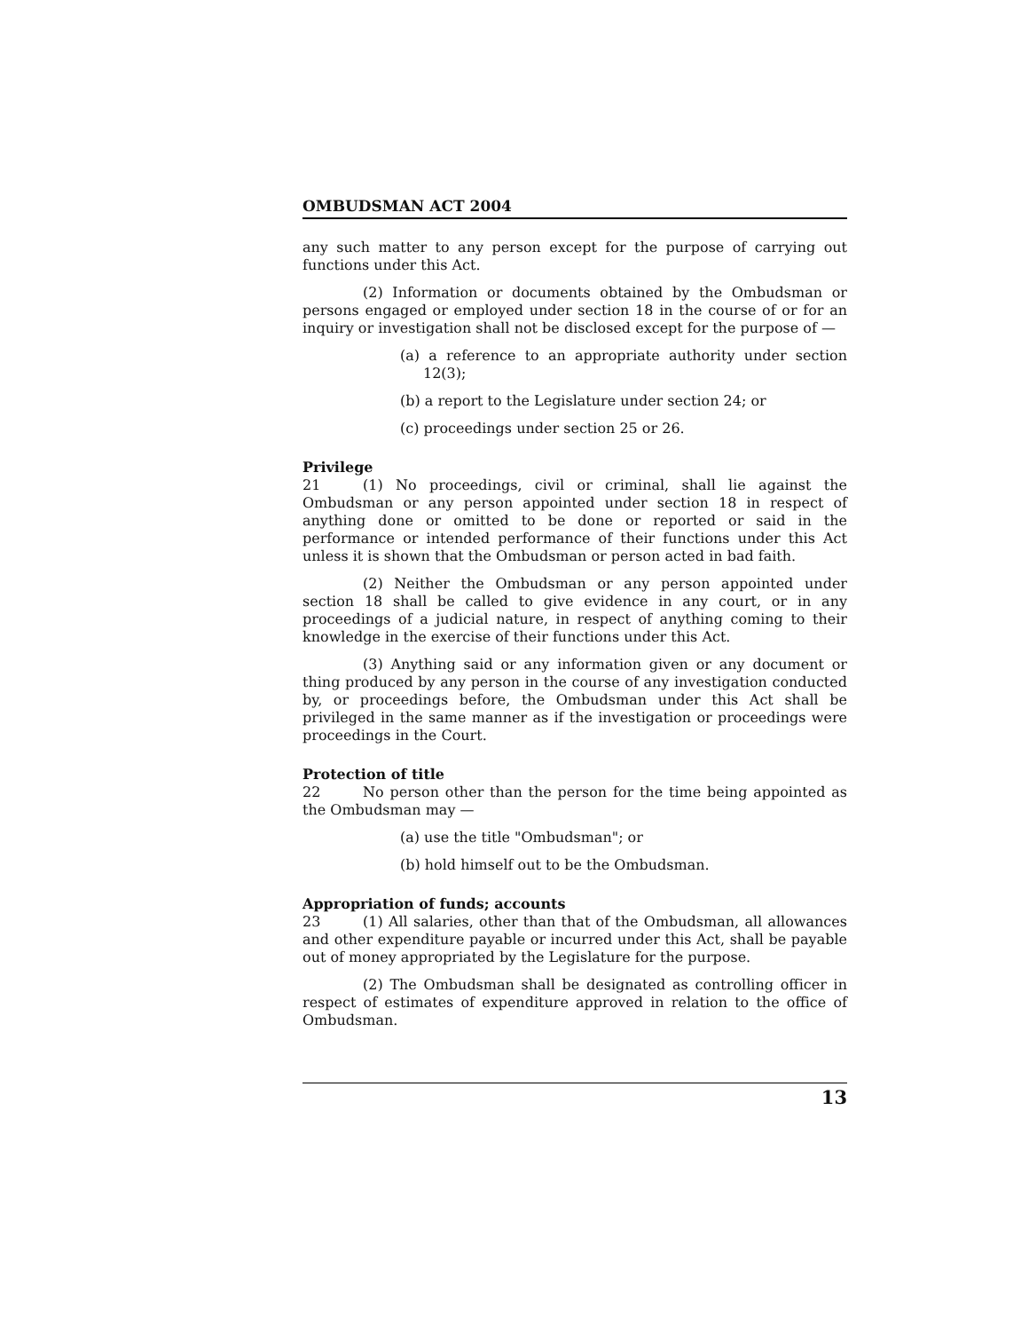OMBUDSMAN ACT 2004
any such matter to any person except for the purpose of carrying out functions under this Act.
(2) Information or documents obtained by the Ombudsman or persons engaged or employed under section 18 in the course of or for an inquiry or investigation shall not be disclosed except for the purpose of —
(a) a reference to an appropriate authority under section 12(3);
(b) a report to the Legislature under section 24; or
(c) proceedings under section 25 or 26.
Privilege
21 (1) No proceedings, civil or criminal, shall lie against the Ombudsman or any person appointed under section 18 in respect of anything done or omitted to be done or reported or said in the performance or intended performance of their functions under this Act unless it is shown that the Ombudsman or person acted in bad faith.
(2) Neither the Ombudsman or any person appointed under section 18 shall be called to give evidence in any court, or in any proceedings of a judicial nature, in respect of anything coming to their knowledge in the exercise of their functions under this Act.
(3) Anything said or any information given or any document or thing produced by any person in the course of any investigation conducted by, or proceedings before, the Ombudsman under this Act shall be privileged in the same manner as if the investigation or proceedings were proceedings in the Court.
Protection of title
22 No person other than the person for the time being appointed as the Ombudsman may —
(a) use the title "Ombudsman"; or
(b) hold himself out to be the Ombudsman.
Appropriation of funds; accounts
23 (1) All salaries, other than that of the Ombudsman, all allowances and other expenditure payable or incurred under this Act, shall be payable out of money appropriated by the Legislature for the purpose.
(2) The Ombudsman shall be designated as controlling officer in respect of estimates of expenditure approved in relation to the office of Ombudsman.
13